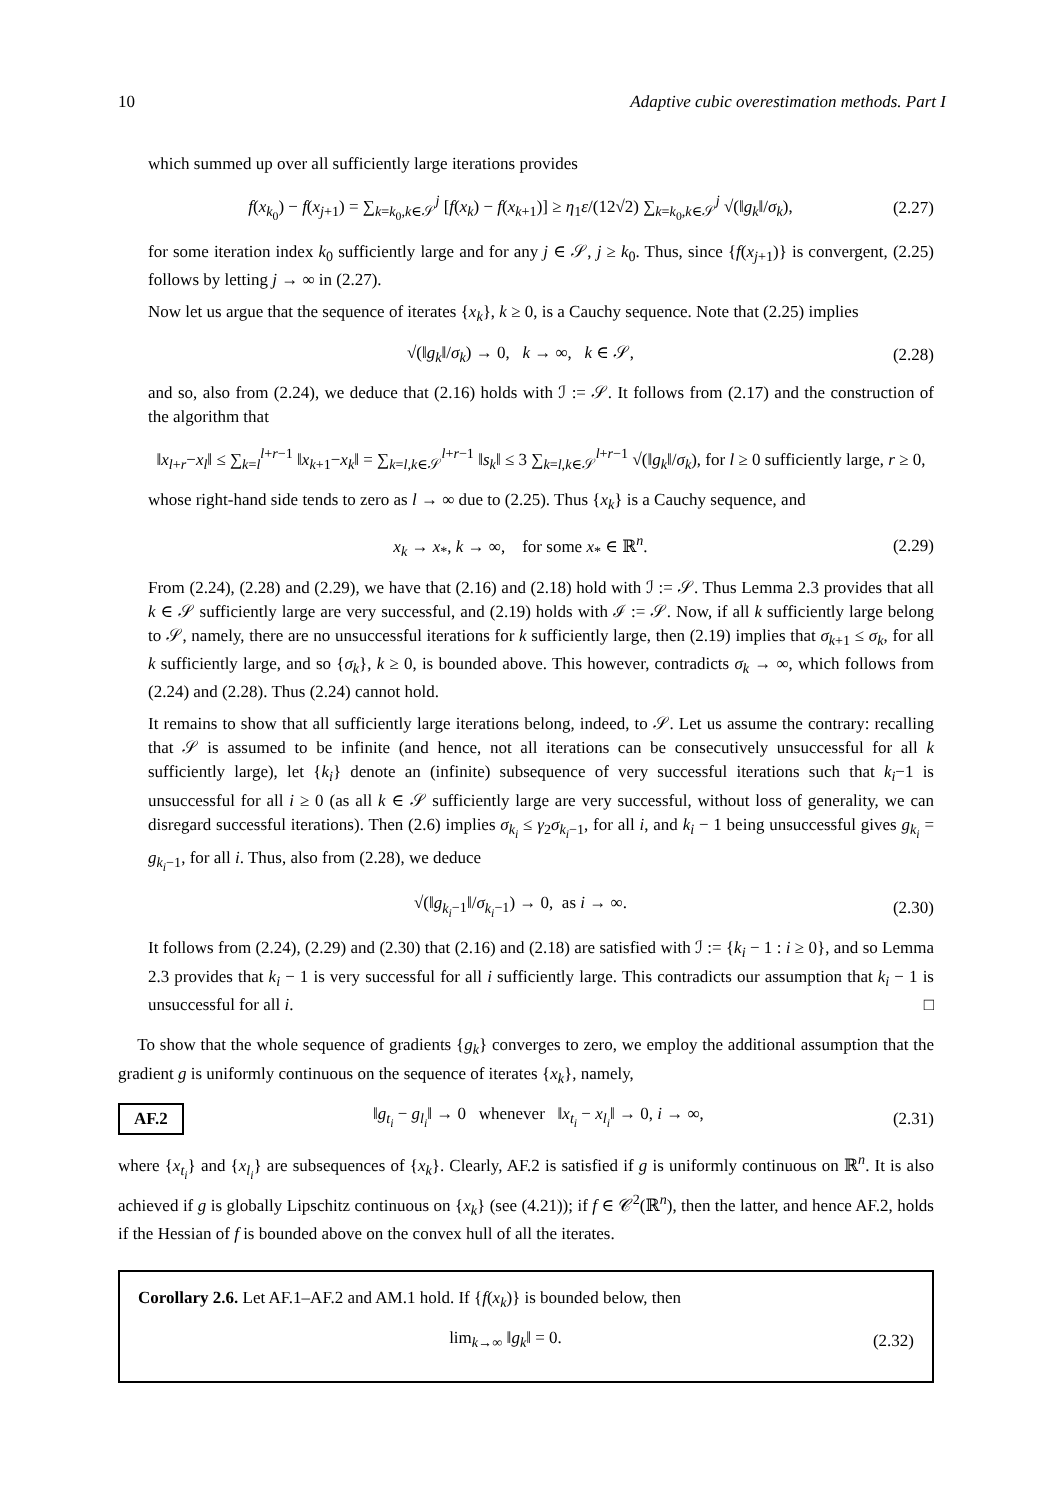10 Adaptive cubic overestimation methods. Part I
which summed up over all sufficiently large iterations provides
f(x<sub>k<sub>0</sub></sub>) − f(x<sub>j+1</sub>) = ∑<sub>k=k<sub>0</sub>,k∈𝒮</sub><sup>j</sup> [f(x<sub>k</sub>) − f(x<sub>k+1</sub>)] ≥ η<sub>1</sub>ε/(12√2) ∑<sub>k=k<sub>0</sub>,k∈𝒮</sub><sup>j</sup> √(‖g<sub>k</sub>‖/σ<sub>k</sub>), (2.27)
for some iteration index k<sub>0</sub> sufficiently large and for any j ∈ 𝒮, j ≥ k<sub>0</sub>. Thus, since {f(x<sub>j+1</sub>)} is convergent, (2.25) follows by letting j → ∞ in (2.27).
Now let us argue that the sequence of iterates {x<sub>k</sub>}, k ≥ 0, is a Cauchy sequence. Note that (2.25) implies
√(‖g<sub>k</sub>‖/σ<sub>k</sub>) → 0, k → ∞, k ∈ 𝒮, (2.28)
and so, also from (2.24), we deduce that (2.16) holds with ℐ := 𝒮. It follows from (2.17) and the construction of the algorithm that
‖x<sub>l+r</sub>−x<sub>l</sub>‖ ≤ ∑<sub>k=l</sub><sup>l+r−1</sup> ‖x<sub>k+1</sub>−x<sub>k</sub>‖ = ∑<sub>k=l,k∈𝒮</sub><sup>l+r−1</sup> ‖s<sub>k</sub>‖ ≤ 3 ∑<sub>k=l,k∈𝒮</sub><sup>l+r−1</sup> √(‖g<sub>k</sub>‖/σ<sub>k</sub>), for l ≥ 0 sufficiently large, r ≥ 0,
whose right-hand side tends to zero as l → ∞ due to (2.25). Thus {x<sub>k</sub>} is a Cauchy sequence, and
x<sub>k</sub> → x<sub>*</sub>, k → ∞, for some x<sub>*</sub> ∈ ℝ<sup>n</sup>. (2.29)
From (2.24), (2.28) and (2.29), we have that (2.16) and (2.18) hold with ℐ := 𝒮. Thus Lemma 2.3 provides that all k ∈ 𝒮 sufficiently large are very successful, and (2.19) holds with ℐ := 𝒮. Now, if all k sufficiently large belong to 𝒮, namely, there are no unsuccessful iterations for k sufficiently large, then (2.19) implies that σ<sub>k+1</sub> ≤ σ<sub>k</sub>, for all k sufficiently large, and so {σ<sub>k</sub>}, k ≥ 0, is bounded above. This however, contradicts σ<sub>k</sub> → ∞, which follows from (2.24) and (2.28). Thus (2.24) cannot hold.
It remains to show that all sufficiently large iterations belong, indeed, to 𝒮. Let us assume the contrary: recalling that 𝒮 is assumed to be infinite (and hence, not all iterations can be consecutively unsuccessful for all k sufficiently large), let {k<sub>i</sub>} denote an (infinite) subsequence of very successful iterations such that k<sub>i</sub>−1 is unsuccessful for all i ≥ 0 (as all k ∈ 𝒮 sufficiently large are very successful, without loss of generality, we can disregard successful iterations). Then (2.6) implies σ<sub>k<sub>i</sub></sub> ≤ γ<sub>2</sub>σ<sub>k<sub>i</sub>−1</sub>, for all i, and k<sub>i</sub> − 1 being unsuccessful gives g<sub>k<sub>i</sub></sub> = g<sub>k<sub>i</sub>−1</sub>, for all i. Thus, also from (2.28), we deduce
√(‖g<sub>k<sub>i</sub>−1</sub>‖/σ<sub>k<sub>i</sub>−1</sub>) → 0, as i → ∞. (2.30)
It follows from (2.24), (2.29) and (2.30) that (2.16) and (2.18) are satisfied with ℐ := {k<sub>i</sub> − 1 : i ≥ 0}, and so Lemma 2.3 provides that k<sub>i</sub> − 1 is very successful for all i sufficiently large. This contradicts our assumption that k<sub>i</sub> − 1 is unsuccessful for all i. □
To show that the whole sequence of gradients {g<sub>k</sub>} converges to zero, we employ the additional assumption that the gradient g is uniformly continuous on the sequence of iterates {x<sub>k</sub>}, namely,
AF.2 ‖g<sub>t<sub>i</sub></sub> − g<sub>l<sub>i</sub></sub>‖ → 0 whenever ‖x<sub>t<sub>i</sub></sub> − x<sub>l<sub>i</sub></sub>‖ → 0, i → ∞, (2.31)
where {x<sub>t<sub>i</sub></sub>} and {x<sub>l<sub>i</sub></sub>} are subsequences of {x<sub>k</sub>}. Clearly, AF.2 is satisfied if g is uniformly continuous on ℝ<sup>n</sup>. It is also achieved if g is globally Lipschitz continuous on {x<sub>k</sub>} (see (4.21)); if f ∈ 𝒞<sup>2</sup>(ℝ<sup>n</sup>), then the latter, and hence AF.2, holds if the Hessian of f is bounded above on the convex hull of all the iterates.
Corollary 2.6. Let AF.1–AF.2 and AM.1 hold. If {f(x<sub>k</sub>)} is bounded below, then
lim<sub>k→∞</sub> ‖g<sub>k</sub>‖ = 0. (2.32)